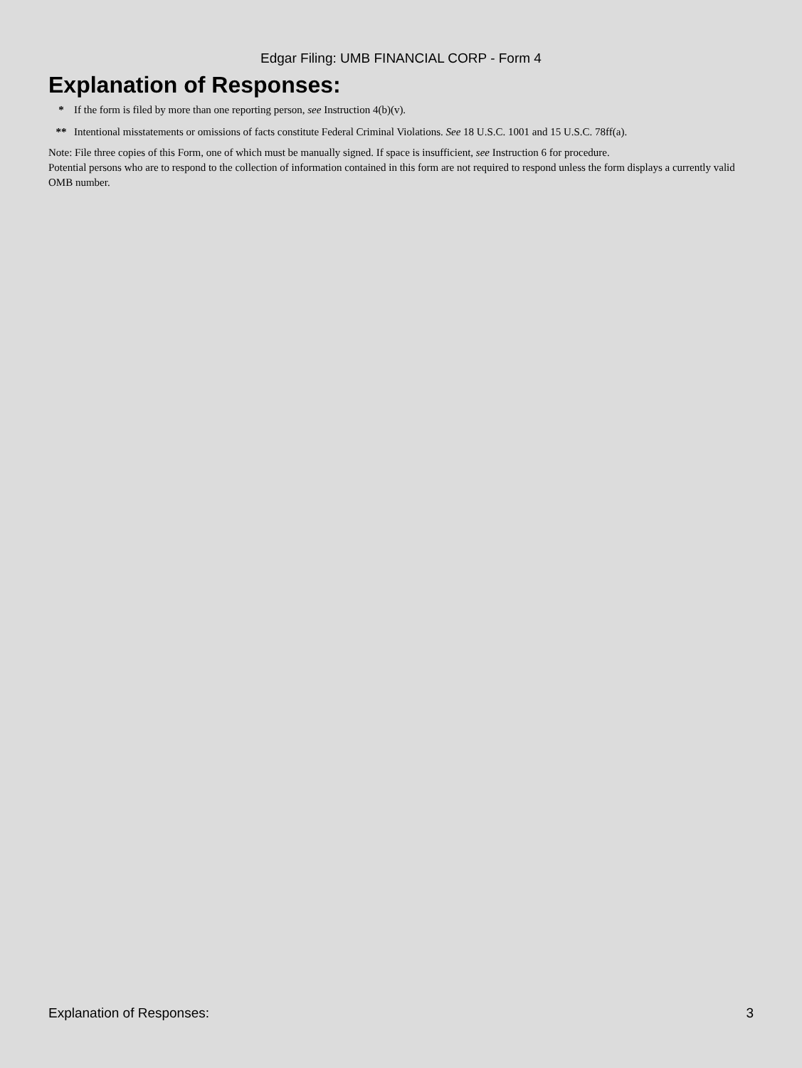Edgar Filing: UMB FINANCIAL CORP - Form 4
Explanation of Responses:
* If the form is filed by more than one reporting person, see Instruction 4(b)(v).
** Intentional misstatements or omissions of facts constitute Federal Criminal Violations. See 18 U.S.C. 1001 and 15 U.S.C. 78ff(a).
Note: File three copies of this Form, one of which must be manually signed. If space is insufficient, see Instruction 6 for procedure.
Potential persons who are to respond to the collection of information contained in this form are not required to respond unless the form displays a currently valid OMB number.
Explanation of Responses: 3